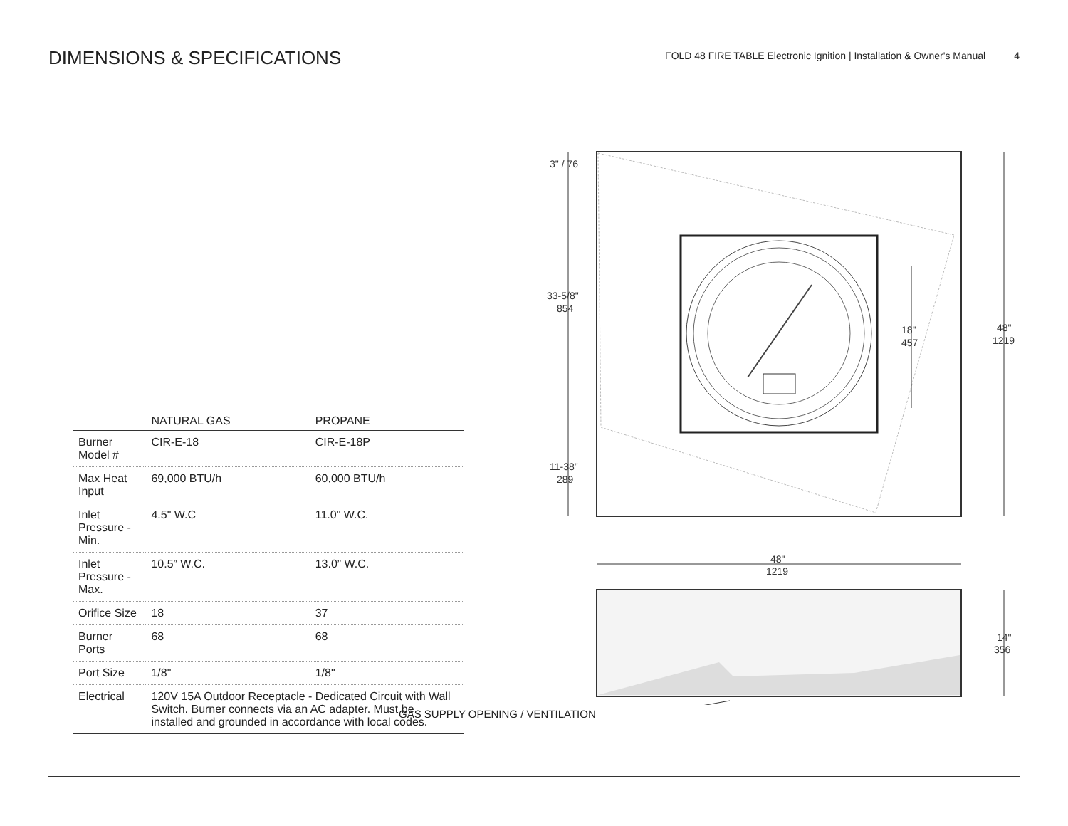DIMENSIONS & SPECIFICATIONS
FOLD 48 FIRE TABLE Electronic Ignition | Installation & Owner's Manual 4
| | NATURAL GAS | PROPANE |
| --- | --- | --- |
| Burner Model # | CIR-E-18 | CIR-E-18P |
| Max Heat Input | 69,000 BTU/h | 60,000 BTU/h |
| Inlet Pressure - Min. | 4.5" W.C | 11.0" W.C. |
| Inlet Pressure - Max. | 10.5” W.C. | 13.0” W.C. |
| Orifice Size | 18 | 37 |
| Burner Ports | 68 | 68 |
| Port Size | 1/8" | 1/8" |
| Electrical | 120V 15A Outdoor Receptacle - Dedicated Circuit with Wall Switch. Burner connects via an AC adapter. Must be installed and grounded in accordance with local codes. | |
3" / 76
33-5/8"
854
11-38"
289
18"
457
48"
1219
48"
1219
14"
356
GAS SUPPLY OPENING / VENTILATION